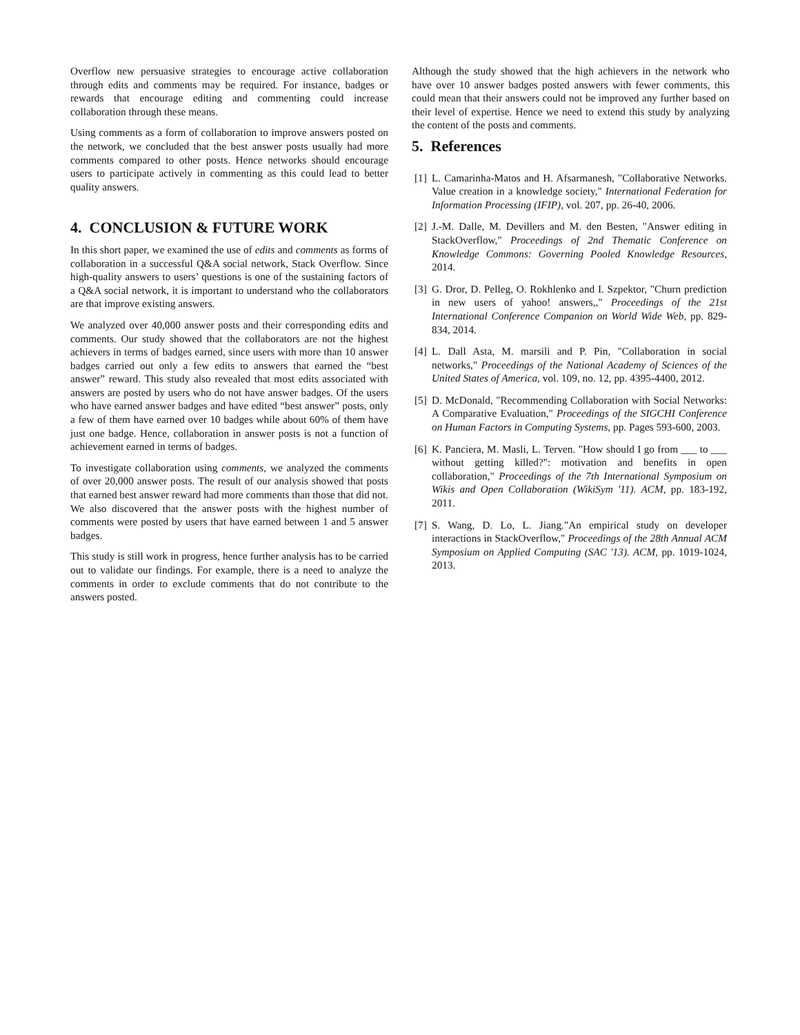Overflow new persuasive strategies to encourage active collaboration through edits and comments may be required. For instance, badges or rewards that encourage editing and commenting could increase collaboration through these means.
Using comments as a form of collaboration to improve answers posted on the network, we concluded that the best answer posts usually had more comments compared to other posts. Hence networks should encourage users to participate actively in commenting as this could lead to better quality answers.
4. CONCLUSION & FUTURE WORK
In this short paper, we examined the use of edits and comments as forms of collaboration in a successful Q&A social network, Stack Overflow. Since high-quality answers to users’ questions is one of the sustaining factors of a Q&A social network, it is important to understand who the collaborators are that improve existing answers.
We analyzed over 40,000 answer posts and their corresponding edits and comments. Our study showed that the collaborators are not the highest achievers in terms of badges earned, since users with more than 10 answer badges carried out only a few edits to answers that earned the “best answer” reward. This study also revealed that most edits associated with answers are posted by users who do not have answer badges. Of the users who have earned answer badges and have edited “best answer” posts, only a few of them have earned over 10 badges while about 60% of them have just one badge. Hence, collaboration in answer posts is not a function of achievement earned in terms of badges.
To investigate collaboration using comments, we analyzed the comments of over 20,000 answer posts. The result of our analysis showed that posts that earned best answer reward had more comments than those that did not. We also discovered that the answer posts with the highest number of comments were posted by users that have earned between 1 and 5 answer badges.
This study is still work in progress, hence further analysis has to be carried out to validate our findings. For example, there is a need to analyze the comments in order to exclude comments that do not contribute to the answers posted.
Although the study showed that the high achievers in the network who have over 10 answer badges posted answers with fewer comments, this could mean that their answers could not be improved any further based on their level of expertise. Hence we need to extend this study by analyzing the content of the posts and comments.
5. References
[1] L. Camarinha-Matos and H. Afsarmanesh, "Collaborative Networks. Value creation in a knowledge society," International Federation for Information Processing (IFIP), vol. 207, pp. 26-40, 2006.
[2] J.-M. Dalle, M. Devillers and M. den Besten, "Answer editing in StackOverflow," Proceedings of 2nd Thematic Conference on Knowledge Commons: Governing Pooled Knowledge Resources, 2014.
[3] G. Dror, D. Pelleg, O. Rokhlenko and I. Szpektor, "Churn prediction in new users of yahoo! answers,," Proceedings of the 21st International Conference Companion on World Wide Web, pp. 829-834, 2014.
[4] L. Dall Asta, M. marsili and P. Pin, "Collaboration in social networks," Proceedings of the National Academy of Sciences of the United States of America, vol. 109, no. 12, pp. 4395-4400, 2012.
[5] D. McDonald, "Recommending Collaboration with Social Networks: A Comparative Evaluation," Proceedings of the SIGCHI Conference on Human Factors in Computing Systems, pp. Pages 593-600, 2003.
[6] K. Panciera, M. Masli, L. Terven. "How should I go from ___ to ___ without getting killed?": motivation and benefits in open collaboration," Proceedings of the 7th International Symposium on Wikis and Open Collaboration (WikiSym '11). ACM, pp. 183-192, 2011.
[7] S. Wang, D. Lo, L. Jiang."An empirical study on developer interactions in StackOverflow," Proceedings of the 28th Annual ACM Symposium on Applied Computing (SAC '13). ACM, pp. 1019-1024, 2013.